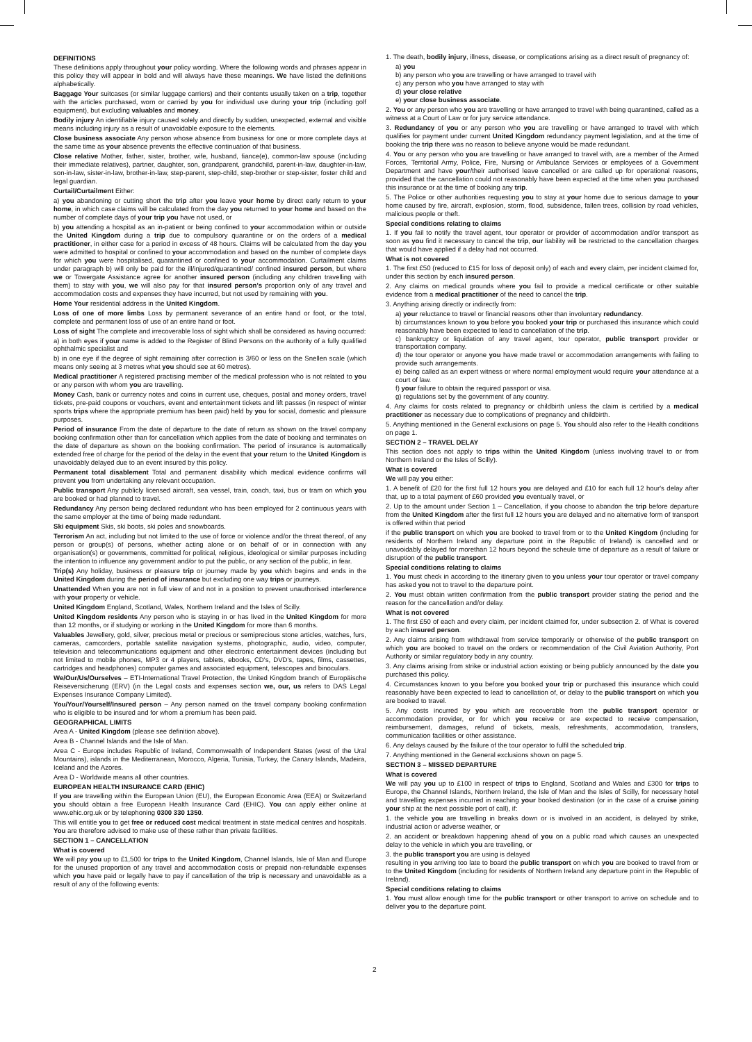DEFINITIONS
These definitions apply throughout your policy wording. Where the following words and phrases appear in this policy they will appear in bold and will always have these meanings. We have listed the definitions alphabetically.
Baggage Your suitcases (or similar luggage carriers) and their contents usually taken on a trip, together with the articles purchased, worn or carried by you for individual use during your trip (including golf equipment), but excluding valuables and money.
Bodily injury An identifiable injury caused solely and directly by sudden, unexpected, external and visible means including injury as a result of unavoidable exposure to the elements.
Close business associate Any person whose absence from business for one or more complete days at the same time as your absence prevents the effective continuation of that business.
Close relative Mother, father, sister, brother, wife, husband, fiance(e), common-law spouse (including their immediate relatives), partner, daughter, son, grandparent, grandchild, parent-in-law, daughter-in-law, son-in-law, sister-in-law, brother-in-law, step-parent, step-child, step-brother or step-sister, foster child and legal guardian.
Curtail/Curtailment Either:
a) you abandoning or cutting short the trip after you leave your home by direct early return to your home, in which case claims will be calculated from the day you returned to your home and based on the number of complete days of your trip you have not used, or
b) you attending a hospital as an in-patient or being confined to your accommodation within or outside the United Kingdom during a trip due to compulsory quarantine or on the orders of a medical practitioner, in either case for a period in excess of 48 hours. Claims will be calculated from the day you were admitted to hospital or confined to your accommodation and based on the number of complete days for which you were hospitalised, quarantined or confined to your accommodation. Curtailment claims under paragraph b) will only be paid for the ill/injured/quarantined/ confined insured person, but where we or Towergate Assistance agree for another insured person (including any children travelling with them) to stay with you, we will also pay for that insured person's proportion only of any travel and accommodation costs and expenses they have incurred, but not used by remaining with you.
Home Your residential address in the United Kingdom.
Loss of one of more limbs Loss by permanent severance of an entire hand or foot, or the total, complete and permanent loss of use of an entire hand or foot.
Loss of sight The complete and irrecoverable loss of sight which shall be considered as having occurred:
a) in both eyes if your name is added to the Register of Blind Persons on the authority of a fully qualified ophthalmic specialist and
b) in one eye if the degree of sight remaining after correction is 3/60 or less on the Snellen scale (which means only seeing at 3 metres what you should see at 60 metres).
Medical practitioner A registered practising member of the medical profession who is not related to you or any person with whom you are travelling.
Money Cash, bank or currency notes and coins in current use, cheques, postal and money orders, travel tickets, pre-paid coupons or vouchers, event and entertainment tickets and lift passes (in respect of winter sports trips where the appropriate premium has been paid) held by you for social, domestic and pleasure purposes.
Period of insurance From the date of departure to the date of return as shown on the travel company booking confirmation other than for cancellation which applies from the date of booking and terminates on the date of departure as shown on the booking confirmation. The period of insurance is automatically extended free of charge for the period of the delay in the event that your return to the United Kingdom is unavoidably delayed due to an event insured by this policy.
Permanent total disablement Total and permanent disability which medical evidence confirms will prevent you from undertaking any relevant occupation.
Public transport Any publicly licensed aircraft, sea vessel, train, coach, taxi, bus or tram on which you are booked or had planned to travel.
Redundancy Any person being declared redundant who has been employed for 2 continuous years with the same employer at the time of being made redundant.
Ski equipment Skis, ski boots, ski poles and snowboards.
Terrorism An act, including but not limited to the use of force or violence and/or the threat thereof, of any person or group(s) of persons, whether acting alone or on behalf of or in connection with any organisation(s) or governments, committed for political, religious, ideological or similar purposes including the intention to influence any government and/or to put the public, or any section of the public, in fear.
Trip(s) Any holiday, business or pleasure trip or journey made by you which begins and ends in the United Kingdom during the period of insurance but excluding one way trips or journeys.
Unattended When you are not in full view of and not in a position to prevent unauthorised interference with your property or vehicle.
United Kingdom England, Scotland, Wales, Northern Ireland and the Isles of Scilly.
United Kingdom residents Any person who is staying in or has lived in the United Kingdom for more than 12 months, or if studying or working in the United Kingdom for more than 6 months.
Valuables Jewellery, gold, silver, precious metal or precious or semiprecious stone articles, watches, furs, cameras, camcorders, portable satellite navigation systems, photographic, audio, video, computer, television and telecommunications equipment and other electronic entertainment devices (including but not limited to mobile phones, MP3 or 4 players, tablets, ebooks, CD's, DVD's, tapes, films, cassettes, cartridges and headphones) computer games and associated equipment, telescopes and binoculars.
We/Our/Us/Ourselves – ETI-International Travel Protection, the United Kingdom branch of Europäische Reiseversicherung (ERV) (in the Legal costs and expenses section we, our, us refers to DAS Legal Expenses Insurance Company Limited).
You/Your/Yourself/Insured person – Any person named on the travel company booking confirmation who is eligible to be insured and for whom a premium has been paid.
GEOGRAPHICAL LIMITS
Area A - United Kingdom (please see definition above).
Area B - Channel Islands and the Isle of Man.
Area C - Europe includes Republic of Ireland, Commonwealth of Independent States (west of the Ural Mountains), islands in the Mediterranean, Morocco, Algeria, Tunisia, Turkey, the Canary Islands, Madeira, Iceland and the Azores.
Area D - Worldwide means all other countries.
EUROPEAN HEALTH INSURANCE CARD (EHIC)
If you are travelling within the European Union (EU), the European Economic Area (EEA) or Switzerland you should obtain a free European Health Insurance Card (EHIC). You can apply either online at www.ehic.org.uk or by telephoning 0300 330 1350.
This will entitle you to get free or reduced cost medical treatment in state medical centres and hospitals. You are therefore advised to make use of these rather than private facilities.
SECTION 1 – CANCELLATION
What is covered
We will pay you up to £1,500 for trips to the United Kingdom, Channel Islands, Isle of Man and Europe for the unused proportion of any travel and accommodation costs or prepaid non-refundable expenses which you have paid or legally have to pay if cancellation of the trip is necessary and unavoidable as a result of any of the following events:
1. The death, bodily injury, illness, disease, or complications arising as a direct result of pregnancy of:
a) you
b) any person who you are travelling or have arranged to travel with
c) any person who you have arranged to stay with
d) your close relative
e) your close business associate.
2. You or any person who you are travelling or have arranged to travel with being quarantined, called as a witness at a Court of Law or for jury service attendance.
3. Redundancy of you or any person who you are travelling or have arranged to travel with which qualifies for payment under current United Kingdom redundancy payment legislation, and at the time of booking the trip there was no reason to believe anyone would be made redundant.
4. You or any person who you are travelling or have arranged to travel with, are a member of the Armed Forces, Territorial Army, Police, Fire, Nursing or Ambulance Services or employees of a Government Department and have your/their authorised leave cancelled or are called up for operational reasons, provided that the cancellation could not reasonably have been expected at the time when you purchased this insurance or at the time of booking any trip.
5. The Police or other authorities requesting you to stay at your home due to serious damage to your home caused by fire, aircraft, explosion, storm, flood, subsidence, fallen trees, collision by road vehicles, malicious people or theft.
Special conditions relating to claims
1. If you fail to notify the travel agent, tour operator or provider of accommodation and/or transport as soon as you find it necessary to cancel the trip, our liability will be restricted to the cancellation charges that would have applied if a delay had not occurred.
What is not covered
1. The first £50 (reduced to £15 for loss of deposit only) of each and every claim, per incident claimed for, under this section by each insured person.
2. Any claims on medical grounds where you fail to provide a medical certificate or other suitable evidence from a medical practitioner of the need to cancel the trip.
3. Anything arising directly or indirectly from:
a) your reluctance to travel or financial reasons other than involuntary redundancy.
b) circumstances known to you before you booked your trip or purchased this insurance which could reasonably have been expected to lead to cancellation of the trip.
c) bankruptcy or liquidation of any travel agent, tour operator, public transport provider or transportation company.
d) the tour operator or anyone you have made travel or accommodation arrangements with failing to provide such arrangements.
e) being called as an expert witness or where normal employment would require your attendance at a court of law.
f) your failure to obtain the required passport or visa.
g) regulations set by the government of any country.
4. Any claims for costs related to pregnancy or childbirth unless the claim is certified by a medical practitioner as necessary due to complications of pregnancy and childbirth.
5. Anything mentioned in the General exclusions on page 5. You should also refer to the Health conditions on page 1.
SECTION 2 – TRAVEL DELAY
This section does not apply to trips within the United Kingdom (unless involving travel to or from Northern Ireland or the Isles of Scilly).
What is covered
We will pay you either:
1. A benefit of £20 for the first full 12 hours you are delayed and £10 for each full 12 hour's delay after that, up to a total payment of £60 provided you eventually travel, or
2. Up to the amount under Section 1 – Cancellation, if you choose to abandon the trip before departure from the United Kingdom after the first full 12 hours you are delayed and no alternative form of transport is offered within that period
if the public transport on which you are booked to travel from or to the United Kingdom (including for residents of Northern Ireland any departure point in the Republic of Ireland) is cancelled and or unavoidably delayed for morethan 12 hours beyond the scheule time of departure as a result of failure or disruption of the public transport.
Special conditions relating to claims
1. You must check in according to the itinerary given to you unless your tour operator or travel company has asked you not to travel to the departure point.
2. You must obtain written confirmation from the public transport provider stating the period and the reason for the cancellation and/or delay.
What is not covered
1. The first £50 of each and every claim, per incident claimed for, under subsection 2. of What is covered by each insured person.
2. Any claims arising from withdrawal from service temporarily or otherwise of the public transport on which you are booked to travel on the orders or recommendation of the Civil Aviation Authority, Port Authority or similar regulatory body in any country.
3. Any claims arising from strike or industrial action existing or being publicly announced by the date you purchased this policy.
4. Circumstances known to you before you booked your trip or purchased this insurance which could reasonably have been expected to lead to cancellation of, or delay to the public transport on which you are booked to travel.
5. Any costs incurred by you which are recoverable from the public transport operator or accommodation provider, or for which you receive or are expected to receive compensation, reimbursement, damages, refund of tickets, meals, refreshments, accommodation, transfers, communication facilities or other assistance.
6. Any delays caused by the failure of the tour operator to fulfil the scheduled trip.
7. Anything mentioned in the General exclusions shown on page 5.
SECTION 3 – MISSED DEPARTURE
What is covered
We will pay you up to £100 in respect of trips to England, Scotland and Wales and £300 for trips to Europe, the Channel Islands, Northern Ireland, the Isle of Man and the Isles of Scilly, for necessary hotel and travelling expenses incurred in reaching your booked destination (or in the case of a cruise joining your ship at the next possible port of call), if:
1. the vehicle you are travelling in breaks down or is involved in an accident, is delayed by strike, industrial action or adverse weather, or
2. an accident or breakdown happening ahead of you on a public road which causes an unexpected delay to the vehicle in which you are travelling, or
3. the public transport you are using is delayed
resulting in you arriving too late to board the public transport on which you are booked to travel from or to the United Kingdom (including for residents of Northern Ireland any departure point in the Republic of Ireland).
Special conditions relating to claims
1. You must allow enough time for the public transport or other transport to arrive on schedule and to deliver you to the departure point.
2